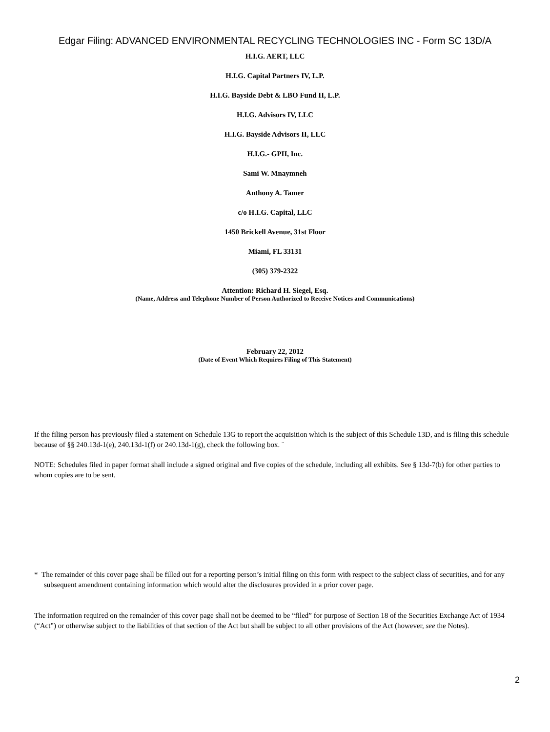Edgar Filing: ADVANCED ENVIRONMENTAL RECYCLING TECHNOLOGIES INC - Form SC 13D/A
H.I.G. AERT, LLC
H.I.G. Capital Partners IV, L.P.
H.I.G. Bayside Debt & LBO Fund II, L.P.
H.I.G. Advisors IV, LLC
H.I.G. Bayside Advisors II, LLC
H.I.G.- GPII, Inc.
Sami W. Mnaymneh
Anthony A. Tamer
c/o H.I.G. Capital, LLC
1450 Brickell Avenue, 31st Floor
Miami, FL 33131
(305) 379-2322
Attention: Richard H. Siegel, Esq.
(Name, Address and Telephone Number of Person Authorized to Receive Notices and Communications)
February 22, 2012
(Date of Event Which Requires Filing of This Statement)
If the filing person has previously filed a statement on Schedule 13G to report the acquisition which is the subject of this Schedule 13D, and is filing this schedule because of §§ 240.13d-1(e), 240.13d-1(f) or 240.13d-1(g), check the following box. ¨
NOTE: Schedules filed in paper format shall include a signed original and five copies of the schedule, including all exhibits. See § 13d-7(b) for other parties to whom copies are to be sent.
* The remainder of this cover page shall be filled out for a reporting person’s initial filing on this form with respect to the subject class of securities, and for any subsequent amendment containing information which would alter the disclosures provided in a prior cover page.
The information required on the remainder of this cover page shall not be deemed to be “filed” for purpose of Section 18 of the Securities Exchange Act of 1934 (“Act”) or otherwise subject to the liabilities of that section of the Act but shall be subject to all other provisions of the Act (however, see the Notes).
2